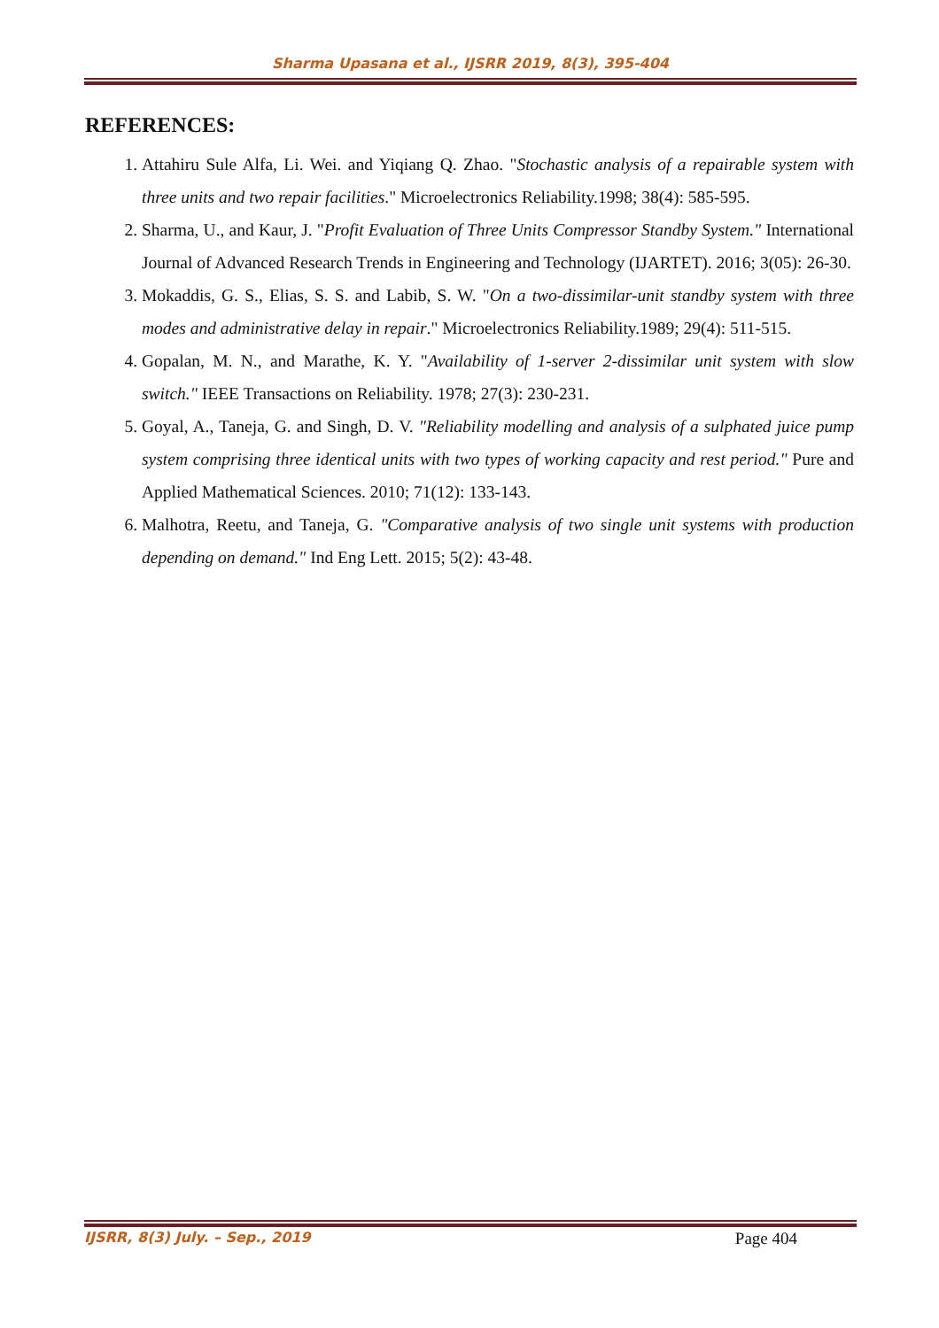Sharma Upasana et al., IJSRR 2019, 8(3), 395-404
REFERENCES:
1. Attahiru Sule Alfa, Li. Wei. and Yiqiang Q. Zhao. "Stochastic analysis of a repairable system with three units and two repair facilities." Microelectronics Reliability.1998; 38(4): 585-595.
2. Sharma, U., and Kaur, J. "Profit Evaluation of Three Units Compressor Standby System." International Journal of Advanced Research Trends in Engineering and Technology (IJARTET). 2016; 3(05): 26-30.
3. Mokaddis, G. S., Elias, S. S. and Labib, S. W. "On a two-dissimilar-unit standby system with three modes and administrative delay in repair." Microelectronics Reliability.1989; 29(4): 511-515.
4. Gopalan, M. N., and Marathe, K. Y. "Availability of 1-server 2-dissimilar unit system with slow switch." IEEE Transactions on Reliability. 1978; 27(3): 230-231.
5. Goyal, A., Taneja, G. and Singh, D. V. "Reliability modelling and analysis of a sulphated juice pump system comprising three identical units with two types of working capacity and rest period." Pure and Applied Mathematical Sciences. 2010; 71(12): 133-143.
6. Malhotra, Reetu, and Taneja, G. "Comparative analysis of two single unit systems with production depending on demand." Ind Eng Lett. 2015; 5(2): 43-48.
IJSRR, 8(3) July. – Sep., 2019 Page 404